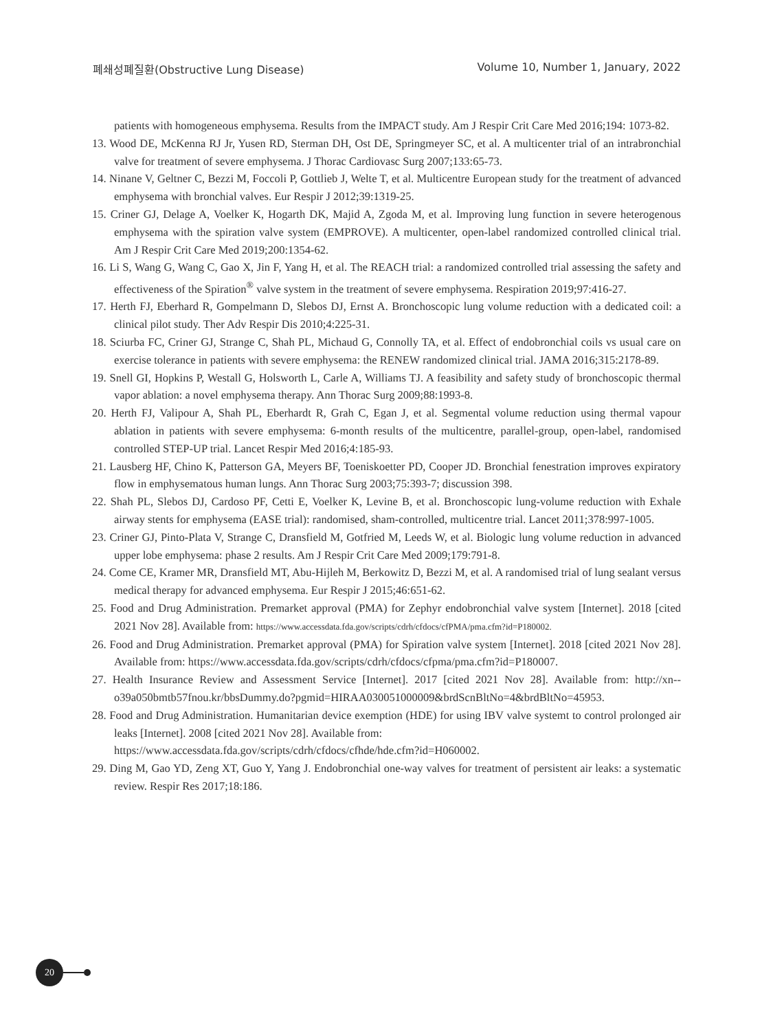폐쇄성폐질환(Obstructive Lung Disease)
Volume 10, Number 1, January, 2022
patients with homogeneous emphysema. Results from the IMPACT study. Am J Respir Crit Care Med 2016;194: 1073-82.
13. Wood DE, McKenna RJ Jr, Yusen RD, Sterman DH, Ost DE, Springmeyer SC, et al. A multicenter trial of an intrabronchial valve for treatment of severe emphysema. J Thorac Cardiovasc Surg 2007;133:65-73.
14. Ninane V, Geltner C, Bezzi M, Foccoli P, Gottlieb J, Welte T, et al. Multicentre European study for the treatment of advanced emphysema with bronchial valves. Eur Respir J 2012;39:1319-25.
15. Criner GJ, Delage A, Voelker K, Hogarth DK, Majid A, Zgoda M, et al. Improving lung function in severe heterogenous emphysema with the spiration valve system (EMPROVE). A multicenter, open-label randomized controlled clinical trial. Am J Respir Crit Care Med 2019;200:1354-62.
16. Li S, Wang G, Wang C, Gao X, Jin F, Yang H, et al. The REACH trial: a randomized controlled trial assessing the safety and effectiveness of the Spiration<sup>®</sup> valve system in the treatment of severe emphysema. Respiration 2019;97:416-27.
17. Herth FJ, Eberhard R, Gompelmann D, Slebos DJ, Ernst A. Bronchoscopic lung volume reduction with a dedicated coil: a clinical pilot study. Ther Adv Respir Dis 2010;4:225-31.
18. Sciurba FC, Criner GJ, Strange C, Shah PL, Michaud G, Connolly TA, et al. Effect of endobronchial coils vs usual care on exercise tolerance in patients with severe emphysema: the RENEW randomized clinical trial. JAMA 2016;315:2178-89.
19. Snell GI, Hopkins P, Westall G, Holsworth L, Carle A, Williams TJ. A feasibility and safety study of bronchoscopic thermal vapor ablation: a novel emphysema therapy. Ann Thorac Surg 2009;88:1993-8.
20. Herth FJ, Valipour A, Shah PL, Eberhardt R, Grah C, Egan J, et al. Segmental volume reduction using thermal vapour ablation in patients with severe emphysema: 6-month results of the multicentre, parallel-group, open-label, randomised controlled STEP-UP trial. Lancet Respir Med 2016;4:185-93.
21. Lausberg HF, Chino K, Patterson GA, Meyers BF, Toeniskoetter PD, Cooper JD. Bronchial fenestration improves expiratory flow in emphysematous human lungs. Ann Thorac Surg 2003;75:393-7; discussion 398.
22. Shah PL, Slebos DJ, Cardoso PF, Cetti E, Voelker K, Levine B, et al. Bronchoscopic lung-volume reduction with Exhale airway stents for emphysema (EASE trial): randomised, sham-controlled, multicentre trial. Lancet 2011;378:997-1005.
23. Criner GJ, Pinto-Plata V, Strange C, Dransfield M, Gotfried M, Leeds W, et al. Biologic lung volume reduction in advanced upper lobe emphysema: phase 2 results. Am J Respir Crit Care Med 2009;179:791-8.
24. Come CE, Kramer MR, Dransfield MT, Abu-Hijleh M, Berkowitz D, Bezzi M, et al. A randomised trial of lung sealant versus medical therapy for advanced emphysema. Eur Respir J 2015;46:651-62.
25. Food and Drug Administration. Premarket approval (PMA) for Zephyr endobronchial valve system [Internet]. 2018 [cited 2021 Nov 28]. Available from: https://www.accessdata.fda.gov/scripts/cdrh/cfdocs/cfPMA/pma.cfm?id=P180002.
26. Food and Drug Administration. Premarket approval (PMA) for Spiration valve system [Internet]. 2018 [cited 2021 Nov 28]. Available from: https://www.accessdata.fda.gov/scripts/cdrh/cfdocs/cfpma/pma.cfm?id=P180007.
27. Health Insurance Review and Assessment Service [Internet]. 2017 [cited 2021 Nov 28]. Available from: http://xn--o39a050bmtb57fnou.kr/bbsDummy.do?pgmid=HIRAA030051000009&brdScnBltNo=4&brdBltNo=45953.
28. Food and Drug Administration. Humanitarian device exemption (HDE) for using IBV valve systemt to control prolonged air leaks [Internet]. 2008 [cited 2021 Nov 28]. Available from:
https://www.accessdata.fda.gov/scripts/cdrh/cfdocs/cfhde/hde.cfm?id=H060002.
29. Ding M, Gao YD, Zeng XT, Guo Y, Yang J. Endobronchial one-way valves for treatment of persistent air leaks: a systematic review. Respir Res 2017;18:186.
20